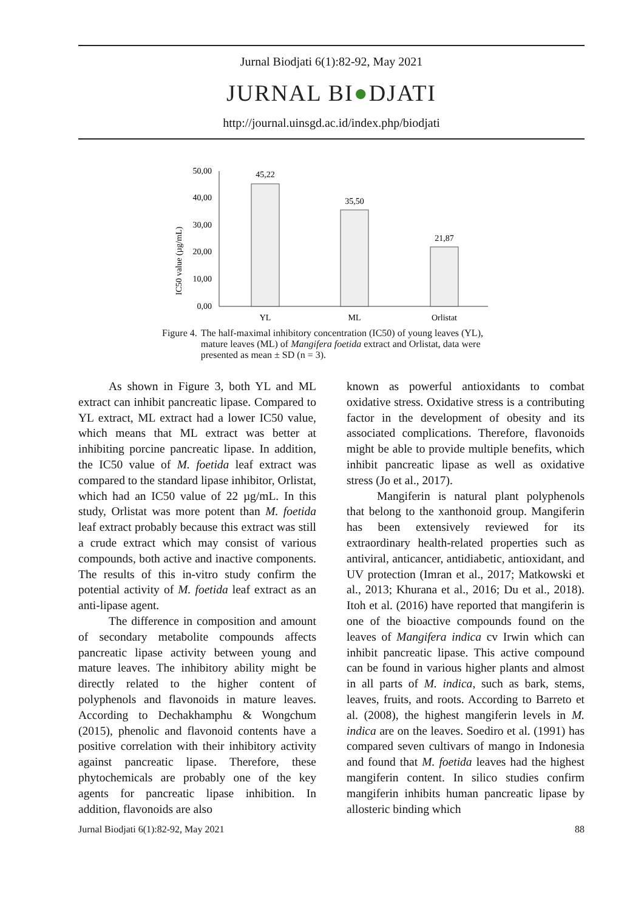Jurnal Biodjati 6(1):82-92, May 2021
JURNAL BI●DJATI
http://journal.uinsgd.ac.id/index.php/biodjati
IC50 value (µg/mL)
50,00
40,00
30,00
20,00
10,00
0,00
45,22
35,50
21,87
YL
ML
Orlistat
Figure 4. The half-maximal inhibitory concentration (IC50) of young leaves (YL), mature leaves (ML) of Mangifera foetida extract and Orlistat, data were presented as mean ± SD (n = 3).
As shown in Figure 3, both YL and ML extract can inhibit pancreatic lipase. Compared to YL extract, ML extract had a lower IC50 value, which means that ML extract was better at inhibiting porcine pancreatic lipase. In addition, the IC50 value of M. foetida leaf extract was compared to the standard lipase inhibitor, Orlistat, which had an IC50 value of 22 µg/mL. In this study, Orlistat was more potent than M. foetida leaf extract probably because this extract was still a crude extract which may consist of various compounds, both active and inactive components. The results of this in-vitro study confirm the potential activity of M. foetida leaf extract as an anti-lipase agent.
The difference in composition and amount of secondary metabolite compounds affects pancreatic lipase activity between young and mature leaves. The inhibitory ability might be directly related to the higher content of polyphenols and flavonoids in mature leaves. According to Dechakhamphu & Wongchum (2015), phenolic and flavonoid contents have a positive correlation with their inhibitory activity against pancreatic lipase. Therefore, these phytochemicals are probably one of the key agents for pancreatic lipase inhibition. In addition, flavonoids are also
known as powerful antioxidants to combat oxidative stress. Oxidative stress is a contributing factor in the development of obesity and its associated complications. Therefore, flavonoids might be able to provide multiple benefits, which inhibit pancreatic lipase as well as oxidative stress (Jo et al., 2017).
Mangiferin is natural plant polyphenols that belong to the xanthonoid group. Mangiferin has been extensively reviewed for its extraordinary health-related properties such as antiviral, anticancer, antidiabetic, antioxidant, and UV protection (Imran et al., 2017; Matkowski et al., 2013; Khurana et al., 2016; Du et al., 2018). Itoh et al. (2016) have reported that mangiferin is one of the bioactive compounds found on the leaves of Mangifera indica cv Irwin which can inhibit pancreatic lipase. This active compound can be found in various higher plants and almost in all parts of M. indica, such as bark, stems, leaves, fruits, and roots. According to Barreto et al. (2008), the highest mangiferin levels in M. indica are on the leaves. Soediro et al. (1991) has compared seven cultivars of mango in Indonesia and found that M. foetida leaves had the highest mangiferin content. In silico studies confirm mangiferin inhibits human pancreatic lipase by allosteric binding which
Jurnal Biodjati 6(1):82-92, May 2021 88